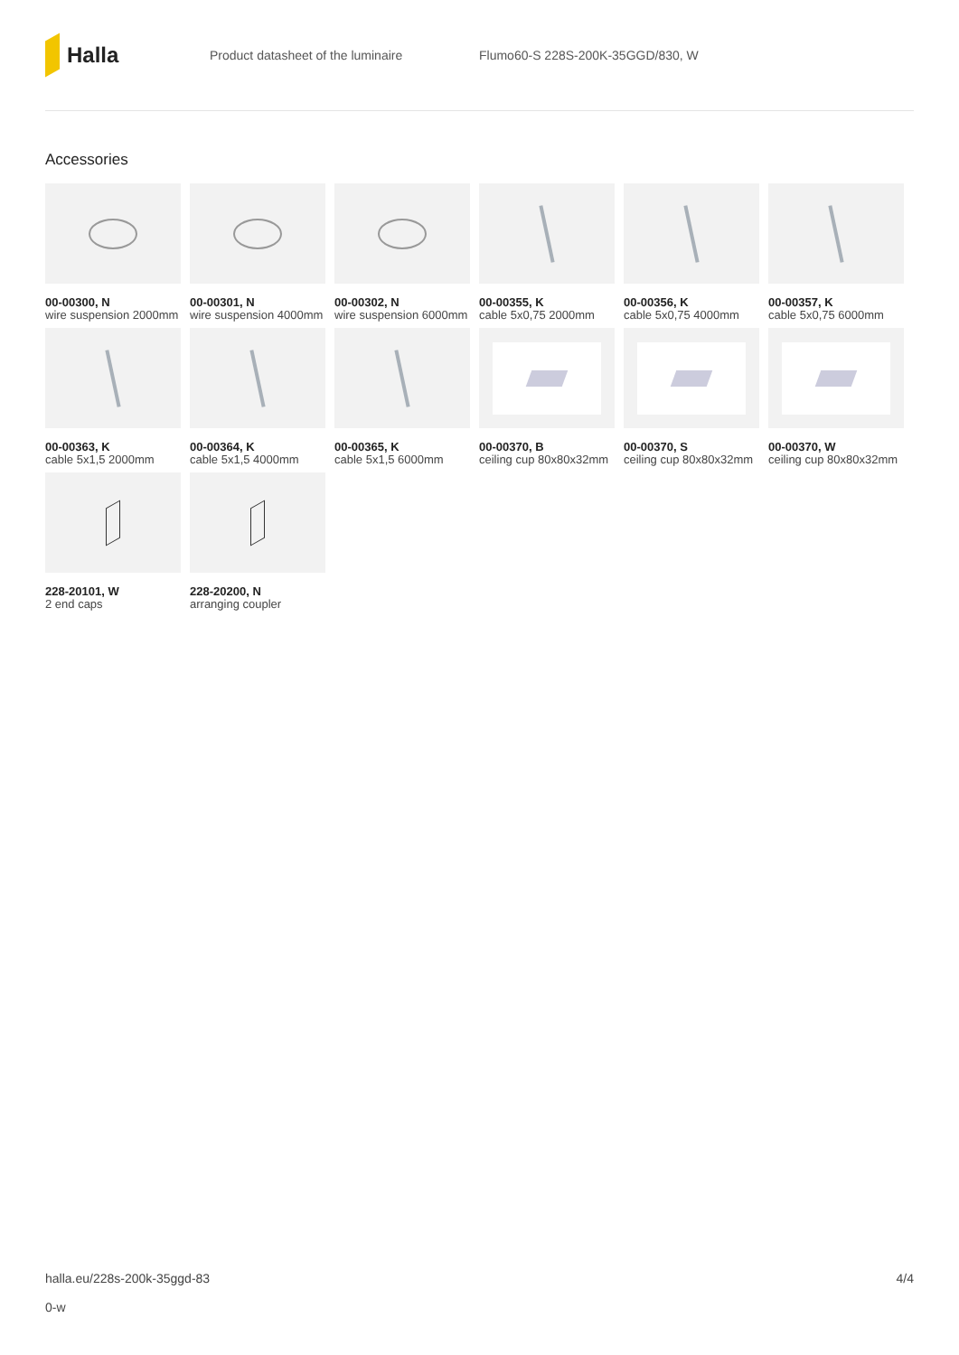Halla
Product datasheet of the luminaire
Flumo60-S 228S-200K-35GGD/830, W
Accessories
00-00300, N
wire suspension 2000mm
00-00301, N
wire suspension 4000mm
00-00302, N
wire suspension 6000mm
00-00355, K
cable 5x0,75 2000mm
00-00356, K
cable 5x0,75 4000mm
00-00357, K
cable 5x0,75 6000mm
00-00363, K
cable 5x1,5 2000mm
00-00364, K
cable 5x1,5 4000mm
00-00365, K
cable 5x1,5 6000mm
00-00370, B
ceiling cup 80x80x32mm
00-00370, S
ceiling cup 80x80x32mm
00-00370, W
ceiling cup 80x80x32mm
228-20101, W
2 end caps
228-20200, N
arranging coupler
halla.eu/228s-200k-35ggd-83
0-w
4/4